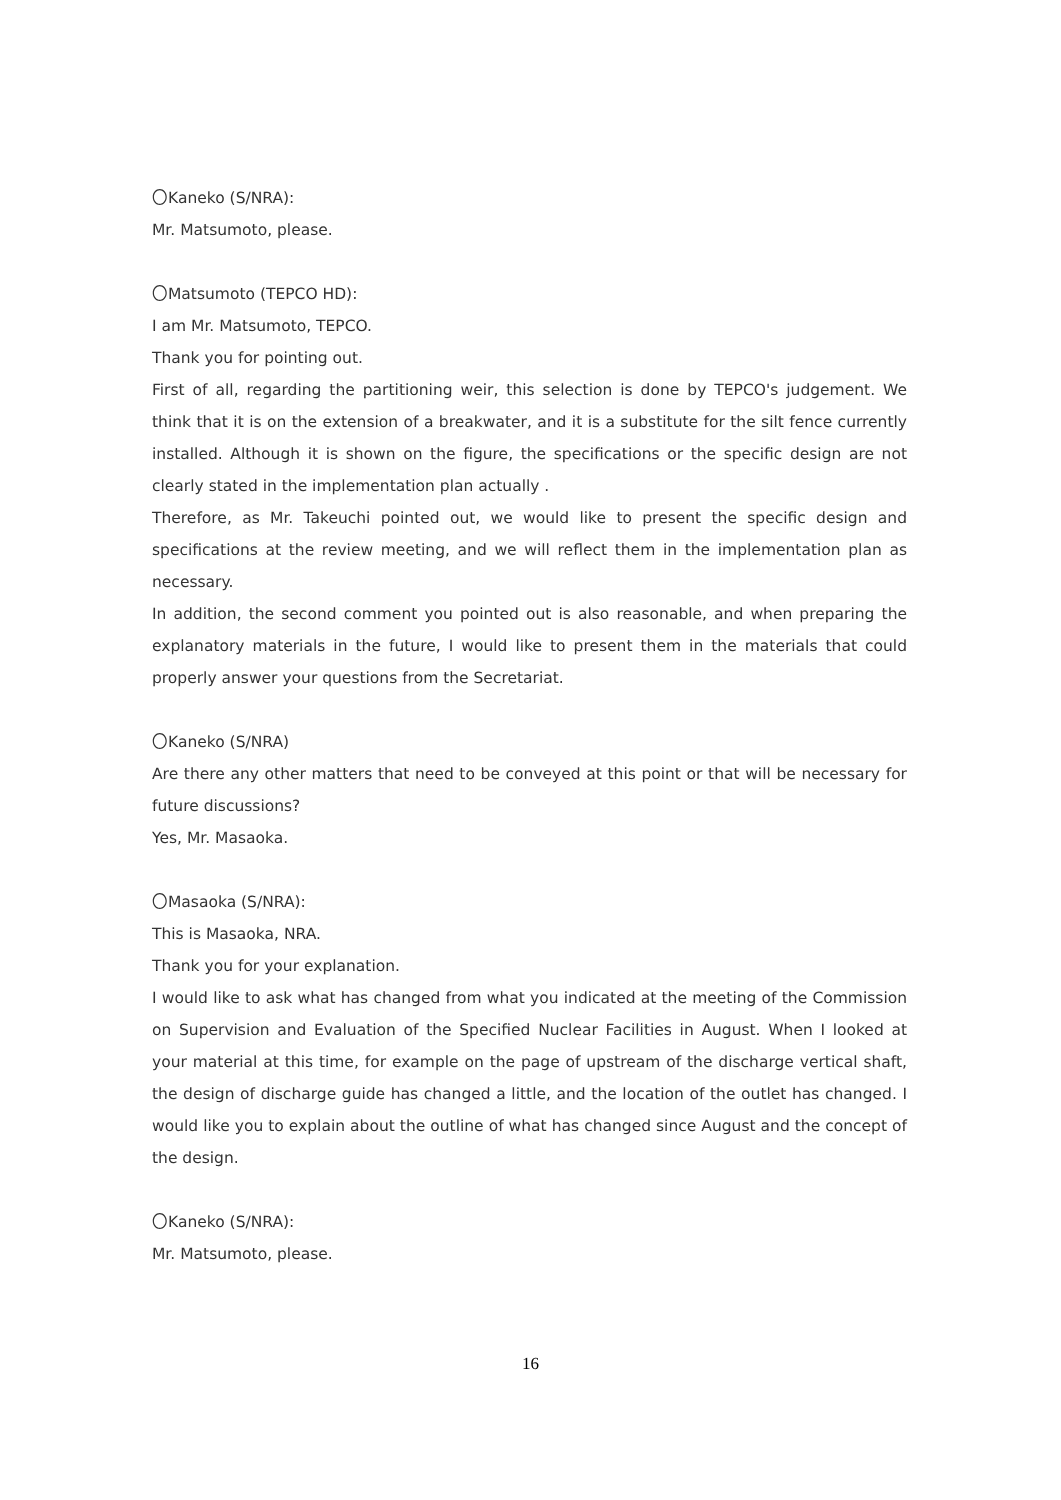〇Kaneko (S/NRA):
Mr. Matsumoto, please.
〇Matsumoto (TEPCO HD):
I am Mr. Matsumoto, TEPCO.
Thank you for pointing out.
First of all, regarding the partitioning weir, this selection is done by TEPCO's judgement. We think that it is on the extension of a breakwater, and it is a substitute for the silt fence currently installed. Although it is shown on the figure, the specifications or the specific design are not clearly stated in the implementation plan actually .
Therefore, as Mr. Takeuchi pointed out, we would like to present the specific design and specifications at the review meeting, and we will reflect them in the implementation plan as necessary.
In addition, the second comment you pointed out is also reasonable, and when preparing the explanatory materials in the future, I would like to present them in the materials that could properly answer your questions from the Secretariat.
〇Kaneko (S/NRA)
Are there any other matters that need to be conveyed at this point or that will be necessary for future discussions?
Yes, Mr. Masaoka.
〇Masaoka (S/NRA):
This is Masaoka, NRA.
Thank you for your explanation.
I would like to ask what has changed from what you indicated at the meeting of the Commission on Supervision and Evaluation of the Specified Nuclear Facilities in August. When I looked at your material at this time, for example on the page of upstream of the discharge vertical shaft, the design of discharge guide has changed a little, and the location of the outlet has changed. I would like you to explain about the outline of what has changed since August and the concept of the design.
〇Kaneko (S/NRA):
Mr. Matsumoto, please.
16